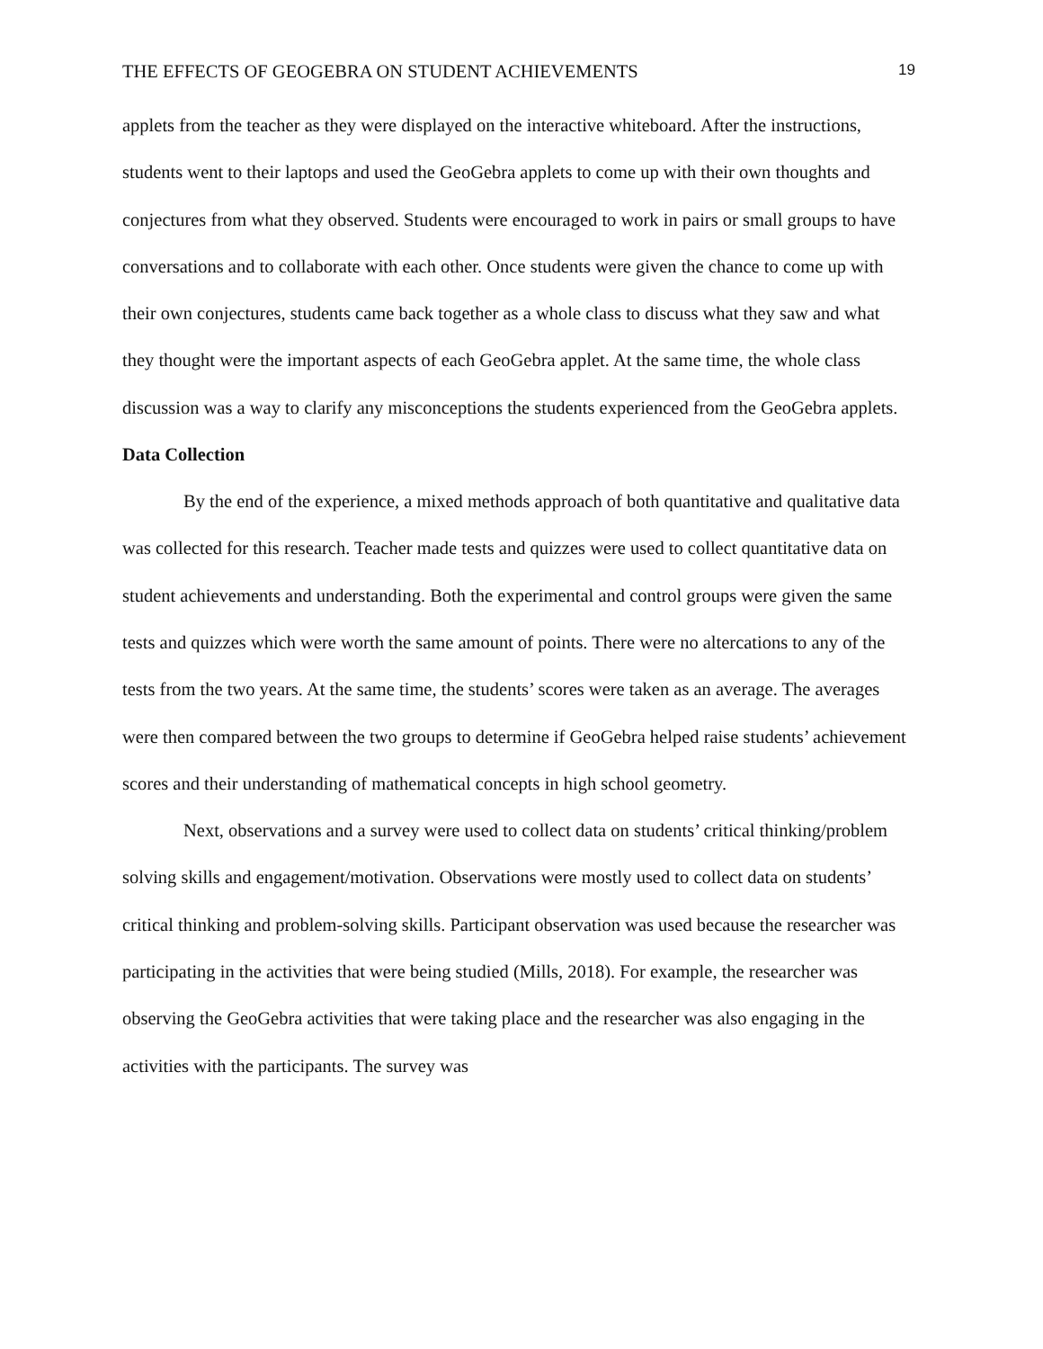THE EFFECTS OF GEOGEBRA ON STUDENT ACHIEVEMENTS 19
applets from the teacher as they were displayed on the interactive whiteboard. After the instructions, students went to their laptops and used the GeoGebra applets to come up with their own thoughts and conjectures from what they observed. Students were encouraged to work in pairs or small groups to have conversations and to collaborate with each other. Once students were given the chance to come up with their own conjectures, students came back together as a whole class to discuss what they saw and what they thought were the important aspects of each GeoGebra applet. At the same time, the whole class discussion was a way to clarify any misconceptions the students experienced from the GeoGebra applets.
Data Collection
By the end of the experience, a mixed methods approach of both quantitative and qualitative data was collected for this research. Teacher made tests and quizzes were used to collect quantitative data on student achievements and understanding. Both the experimental and control groups were given the same tests and quizzes which were worth the same amount of points. There were no altercations to any of the tests from the two years. At the same time, the students’ scores were taken as an average. The averages were then compared between the two groups to determine if GeoGebra helped raise students’ achievement scores and their understanding of mathematical concepts in high school geometry.
Next, observations and a survey were used to collect data on students’ critical thinking/problem solving skills and engagement/motivation. Observations were mostly used to collect data on students’ critical thinking and problem-solving skills. Participant observation was used because the researcher was participating in the activities that were being studied (Mills, 2018). For example, the researcher was observing the GeoGebra activities that were taking place and the researcher was also engaging in the activities with the participants. The survey was